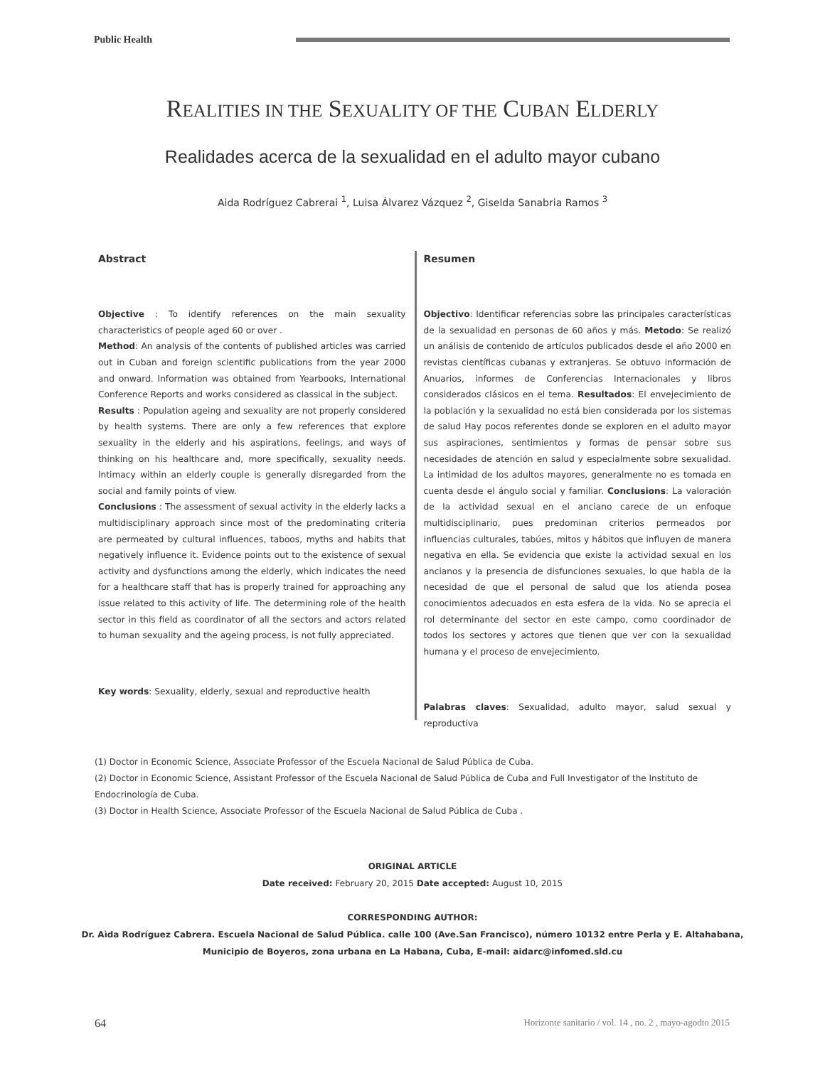Public Health
REALITIES IN THE SEXUALITY OF THE CUBAN ELDERLY
Realidades acerca de la sexualidad en el adulto mayor cubano
Aida Rodríguez Cabrerai <sup>1</sup>, Luisa Álvarez Vázquez <sup>2</sup>, Giselda Sanabria Ramos <sup>3</sup>
Abstract
Objective : To identify references on the main sexuality characteristics of people aged 60 or over .
Method: An analysis of the contents of published articles was carried out in Cuban and foreign scientific publications from the year 2000 and onward. Information was obtained from Yearbooks, International Conference Reports and works considered as classical in the subject.
Results : Population ageing and sexuality are not properly considered by health systems. There are only a few references that explore sexuality in the elderly and his aspirations, feelings, and ways of thinking on his healthcare and, more specifically, sexuality needs. Intimacy within an elderly couple is generally disregarded from the social and family points of view.
Conclusions : The assessment of sexual activity in the elderly lacks a multidisciplinary approach since most of the predominating criteria are permeated by cultural influences, taboos, myths and habits that negatively influence it. Evidence points out to the existence of sexual activity and dysfunctions among the elderly, which indicates the need for a healthcare staff that has is properly trained for approaching any issue related to this activity of life. The determining role of the health sector in this field as coordinator of all the sectors and actors related to human sexuality and the ageing process, is not fully appreciated.
Key words: Sexuality, elderly, sexual and reproductive health
Resumen
Objectivo: Identificar referencias sobre las principales características de la sexualidad en personas de 60 años y más. Metodo: Se realizó un análisis de contenido de artículos publicados desde el año 2000 en revistas científicas cubanas y extranjeras. Se obtuvo información de Anuarios, informes de Conferencias Internacionales y libros considerados clásicos en el tema. Resultados: El envejecimiento de la población y la sexualidad no está bien considerada por los sistemas de salud Hay pocos referentes donde se exploren en el adulto mayor sus aspiraciones, sentimientos y formas de pensar sobre sus necesidades de atención en salud y especialmente sobre sexualidad. La intimidad de los adultos mayores, generalmente no es tomada en cuenta desde el ángulo social y familiar. Conclusions: La valoración de la actividad sexual en el anciano carece de un enfoque multidisciplinario, pues predominan criterios permeados por influencias culturales, tabúes, mitos y hábitos que influyen de manera negativa en ella. Se evidencia que existe la actividad sexual en los ancianos y la presencia de disfunciones sexuales, lo que habla de la necesidad de que el personal de salud que los atienda posea conocimientos adecuados en esta esfera de la vida. No se aprecia el rol determinante del sector en este campo, como coordinador de todos los sectores y actores que tienen que ver con la sexualidad humana y el proceso de envejecimiento.
Palabras claves: Sexualidad, adulto mayor, salud sexual y reproductiva
(1) Doctor in Economic Science, Associate Professor of the Escuela Nacional de Salud Pública de Cuba.
(2) Doctor in Economic Science, Assistant Professor of the Escuela Nacional de Salud Pública de Cuba and Full Investigator of the Instituto de Endocrinología de Cuba.
(3) Doctor in Health Science, Associate Professor of the Escuela Nacional de Salud Pública de Cuba .
ORIGINAL ARTICLE
Date received: February 20, 2015 Date accepted: August 10, 2015
CORRESPONDING AUTHOR:
Dr. Aìda Rodríguez Cabrera. Escuela Nacional de Salud Pública. calle 100 (Ave.San Francisco), número 10132 entre Perla y E. Altahabana,
Municipio de Boyeros, zona urbana en La Habana, Cuba, E-mail: aidarc@infomed.sld.cu
64 Horizonte sanitario / vol. 14 , no. 2 , mayo-agodto 2015